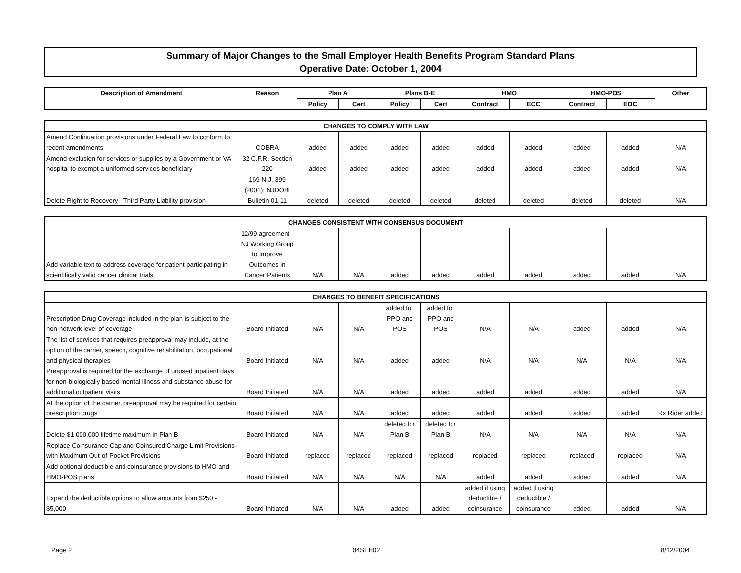Summary of Major Changes to the Small Employer Health Benefits Program Standard Plans
Operative Date: October 1, 2004
| Description of Amendment | Reason | Plan A | | Plans B-E | | HMO | | HMO-POS | | Other |
| --- | --- | --- | --- | --- | --- | --- | --- | --- | --- | --- |
| | | Policy | Cert | Policy | Cert | Contract | EOC | Contract | EOC | |
| CHANGES TO COMPLY WITH LAW | | | | | | | | | | |
| --- | --- | --- | --- | --- | --- | --- | --- | --- | --- | --- |
| Amend Continuation provisions under Federal Law to conform to recent amendments | COBRA | added | added | added | added | added | added | added | added | N/A |
| Amend exclusion for services or supplies by a Government or VA hospital to exempt a uniformed services beneficiary | 32 C.F.R. Section 220 | added | added | added | added | added | added | added | added | N/A |
| Delete Right to Recovery - Third Party Liability provision | 169 N.J. 399 (2001); NJDOBI Bulletin 01-11 | deleted | deleted | deleted | deleted | deleted | deleted | deleted | deleted | N/A |
| CHANGES CONSISTENT WITH CONSENSUS DOCUMENT | | | | | | | | | | |
| --- | --- | --- | --- | --- | --- | --- | --- | --- | --- | --- |
| Add variable text to address coverage for patient participating in scientifically valid cancer clinical trials | 12/99 agreement - NJ Working Group to Improve Outcomes in Cancer Patients | N/A | N/A | added | added | added | added | added | added | N/A |
| CHANGES TO BENEFIT SPECIFICATIONS | | | | | | | | | | |
| --- | --- | --- | --- | --- | --- | --- | --- | --- | --- | --- |
| Prescription Drug Coverage included in the plan is subject to the non-network level of coverage | Board Initiated | N/A | N/A | added for PPO and POS | added for PPO and POS | N/A | N/A | added | added | N/A |
| The list of services that requires preapproval may include, at the option of the carrier, speech, cognitive rehabilitation, occupational and physical therapies | Board Initiated | N/A | N/A | added | added | N/A | N/A | N/A | N/A | N/A |
| Preapproval is required for the exchange of unused inpatient days for non-biologically based mental illness and substance abuse for additional outpatient visits | Board Initiated | N/A | N/A | added | added | added | added | added | added | N/A |
| At the option of the carrier, preapproval may be required for certain prescription drugs | Board Initiated | N/A | N/A | added | added | added | added | added | added | Rx Rider added |
| Delete $1,000,000 lifetime maximum in Plan B | Board Initiated | N/A | N/A | deleted for Plan B | deleted for Plan B | N/A | N/A | N/A | N/A | N/A |
| Replace Coinsurance Cap and Coinsured Charge Limit Provisions with Maximum Out-of-Pocket Provisions | Board Initiated | replaced | replaced | replaced | replaced | replaced | replaced | replaced | replaced | N/A |
| Add optional deductible and coinsurance provisions to HMO and HMO-POS plans | Board Initiated | N/A | N/A | N/A | N/A | added | added | added | added | N/A |
| Expand the deductible options to allow amounts from $250 - $5,000 | Board Initiated | N/A | N/A | added | added | added if using deductible / coinsurance | added if using deductible / coinsurance | added | added | N/A |
Page 2 04SEH02 8/12/2004